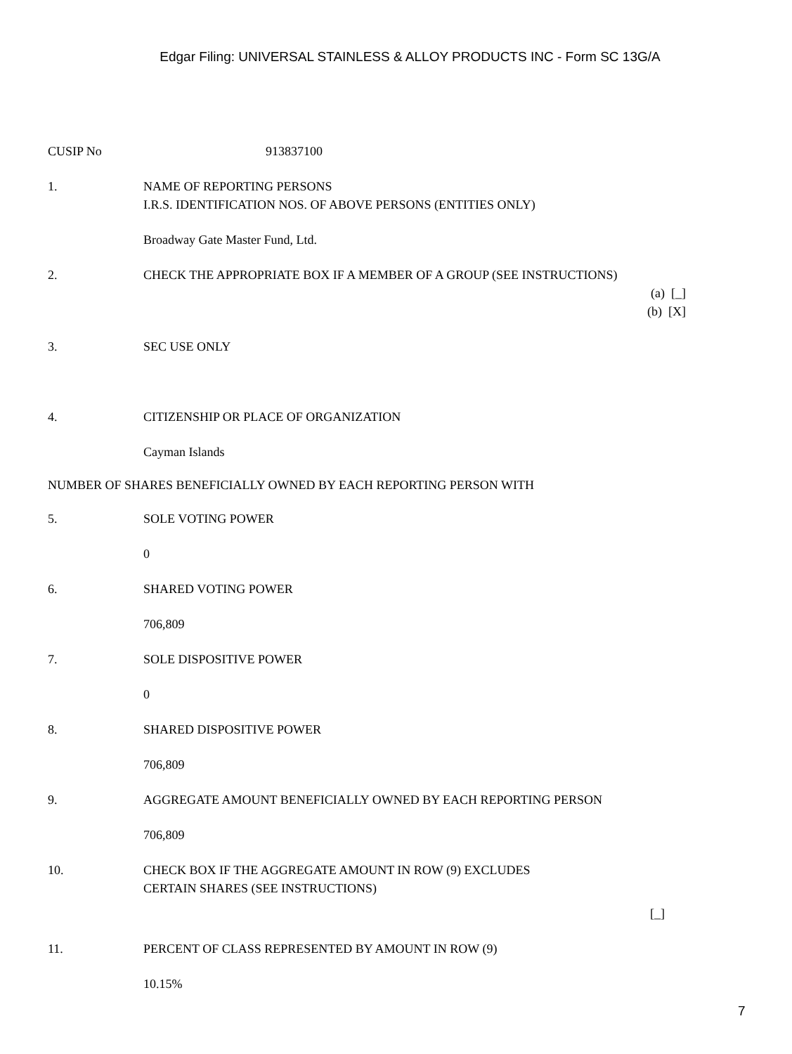Edgar Filing: UNIVERSAL STAINLESS & ALLOY PRODUCTS INC - Form SC 13G/A
CUSIP No 913837100
1. NAME OF REPORTING PERSONS
I.R.S. IDENTIFICATION NOS. OF ABOVE PERSONS (ENTITIES ONLY)
Broadway Gate Master Fund, Ltd.
2. CHECK THE APPROPRIATE BOX IF A MEMBER OF A GROUP (SEE INSTRUCTIONS)
(a) [_]
(b) [X]
3. SEC USE ONLY
4. CITIZENSHIP OR PLACE OF ORGANIZATION
Cayman Islands
NUMBER OF SHARES BENEFICIALLY OWNED BY EACH REPORTING PERSON WITH
5. SOLE VOTING POWER
0
6. SHARED VOTING POWER
706,809
7. SOLE DISPOSITIVE POWER
0
8. SHARED DISPOSITIVE POWER
706,809
9. AGGREGATE AMOUNT BENEFICIALLY OWNED BY EACH REPORTING PERSON
706,809
10. CHECK BOX IF THE AGGREGATE AMOUNT IN ROW (9) EXCLUDES
CERTAIN SHARES (SEE INSTRUCTIONS)
[_]
11. PERCENT OF CLASS REPRESENTED BY AMOUNT IN ROW (9)
10.15%
7